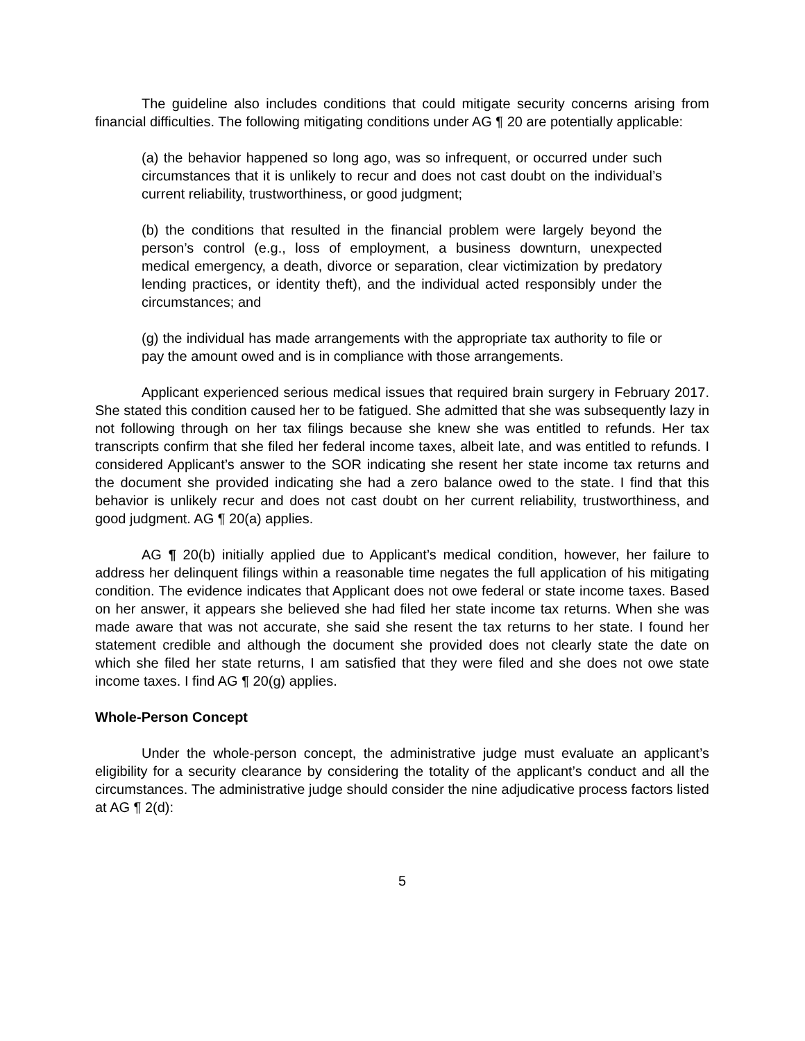The guideline also includes conditions that could mitigate security concerns arising from financial difficulties. The following mitigating conditions under AG ¶ 20 are potentially applicable:
(a) the behavior happened so long ago, was so infrequent, or occurred under such circumstances that it is unlikely to recur and does not cast doubt on the individual’s current reliability, trustworthiness, or good judgment;
(b) the conditions that resulted in the financial problem were largely beyond the person’s control (e.g., loss of employment, a business downturn, unexpected medical emergency, a death, divorce or separation, clear victimization by predatory lending practices, or identity theft), and the individual acted responsibly under the circumstances; and
(g) the individual has made arrangements with the appropriate tax authority to file or pay the amount owed and is in compliance with those arrangements.
Applicant experienced serious medical issues that required brain surgery in February 2017. She stated this condition caused her to be fatigued. She admitted that she was subsequently lazy in not following through on her tax filings because she knew she was entitled to refunds. Her tax transcripts confirm that she filed her federal income taxes, albeit late, and was entitled to refunds. I considered Applicant’s answer to the SOR indicating she resent her state income tax returns and the document she provided indicating she had a zero balance owed to the state. I find that this behavior is unlikely recur and does not cast doubt on her current reliability, trustworthiness, and good judgment. AG ¶ 20(a) applies.
AG ¶ 20(b) initially applied due to Applicant’s medical condition, however, her failure to address her delinquent filings within a reasonable time negates the full application of his mitigating condition. The evidence indicates that Applicant does not owe federal or state income taxes. Based on her answer, it appears she believed she had filed her state income tax returns. When she was made aware that was not accurate, she said she resent the tax returns to her state. I found her statement credible and although the document she provided does not clearly state the date on which she filed her state returns, I am satisfied that they were filed and she does not owe state income taxes. I find AG ¶ 20(g) applies.
Whole-Person Concept
Under the whole-person concept, the administrative judge must evaluate an applicant’s eligibility for a security clearance by considering the totality of the applicant’s conduct and all the circumstances. The administrative judge should consider the nine adjudicative process factors listed at AG ¶ 2(d):
5